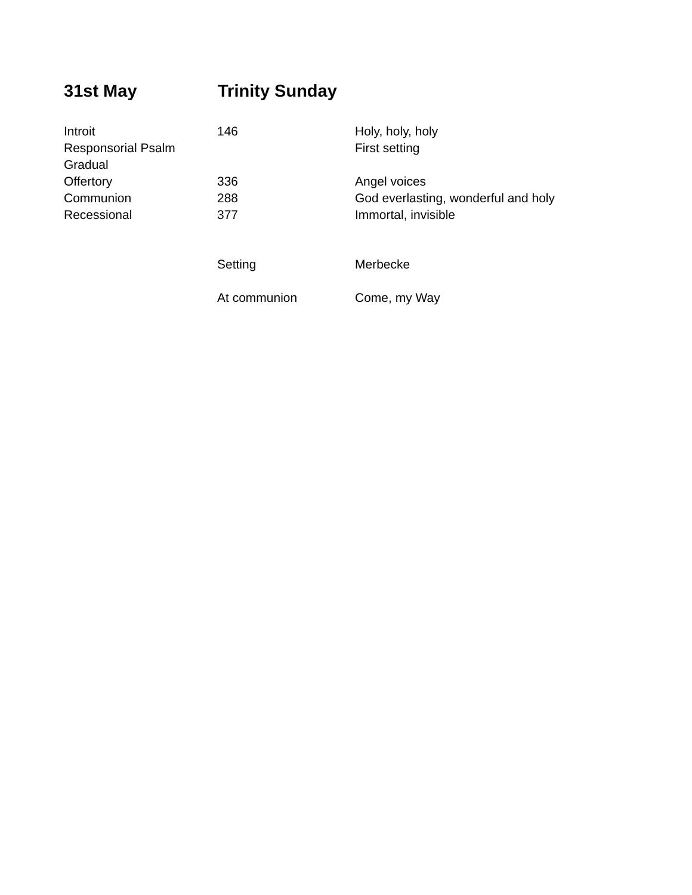31st May Trinity Sunday
| Introit | 146 | Holy, holy, holy |
| Responsorial Psalm | | First setting |
| Gradual | | |
| Offertory | 336 | Angel voices |
| Communion | 288 | God everlasting, wonderful and holy |
| Recessional | 377 | Immortal, invisible |
| | Setting | Merbecke |
| | At communion | Come, my Way |